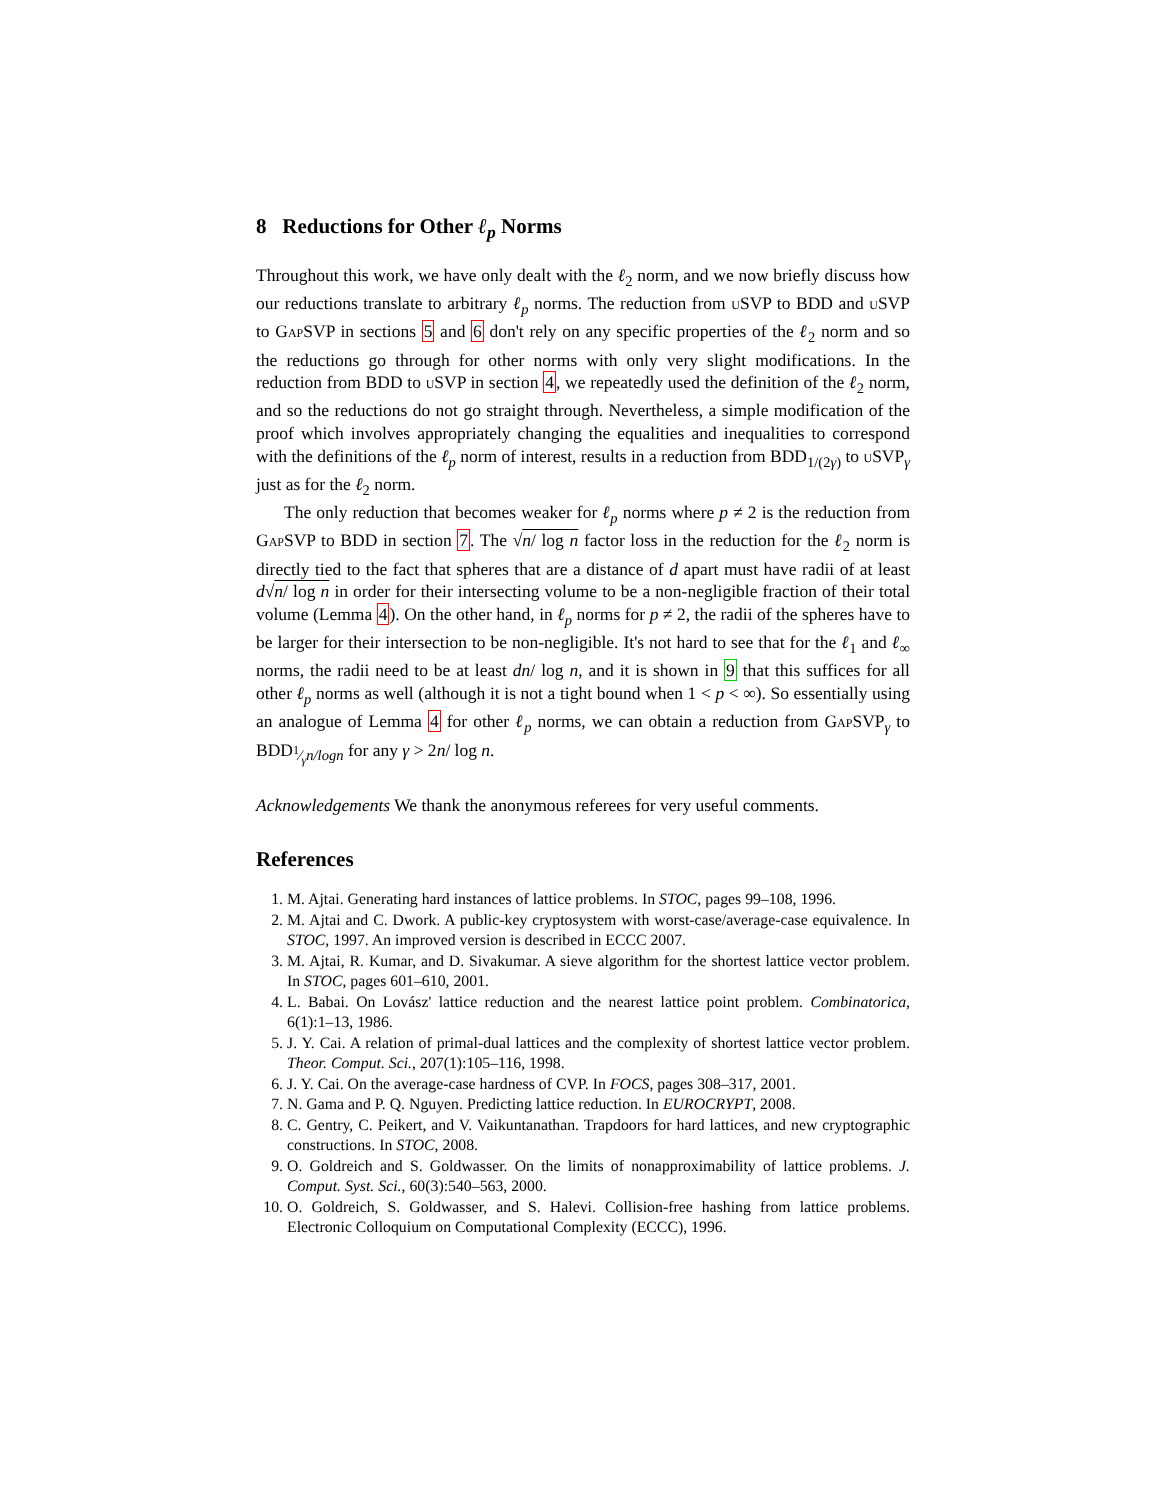8 Reductions for Other ℓ<sub>p</sub> Norms
Throughout this work, we have only dealt with the ℓ<sub>2</sub> norm, and we now briefly discuss how our reductions translate to arbitrary ℓ<sub>p</sub> norms. The reduction from u SVP to BDD and u SVP to Gap SVP in sections 5 and 6 don't rely on any specific properties of the ℓ<sub>2</sub> norm and so the reductions go through for other norms with only very slight modifications. In the reduction from BDD to u SVP in section 4, we repeatedly used the definition of the ℓ<sub>2</sub> norm, and so the reductions do not go straight through. Nevertheless, a simple modification of the proof which involves appropriately changing the equalities and inequalities to correspond with the definitions of the ℓ<sub>p</sub> norm of interest, results in a reduction from BDD<sub>1/(2γ)</sub> to u SVP<sub>γ</sub> just as for the ℓ<sub>2</sub> norm.
The only reduction that becomes weaker for ℓ<sub>p</sub> norms where p ≠ 2 is the reduction from Gap SVP to BDD in section 7. The √n/ log n factor loss in the reduction for the ℓ<sub>2</sub> norm is directly tied to the fact that spheres that are a distance of d apart must have radii of at least d√n/ log n in order for their intersecting volume to be a non-negligible fraction of their total volume (Lemma 4). On the other hand, in ℓ<sub>p</sub> norms for p ≠ 2, the radii of the spheres have to be larger for their intersection to be non-negligible. It's not hard to see that for the ℓ<sub>1</sub> and ℓ<sub>∞</sub> norms, the radii need to be at least dn/ log n, and it is shown in 9 that this suffices for all other ℓ<sub>p</sub> norms as well (although it is not a tight bound when 1 < p < ∞). So essentially using an analogue of Lemma 4 for other ℓ<sub>p</sub> norms, we can obtain a reduction from Gap SVP<sub>γ</sub> to BDD<sub>1⁄γn/logn</sub> for any γ > 2n/ log n.
Acknowledgements We thank the anonymous referees for very useful comments.
References
1. M. Ajtai. Generating hard instances of lattice problems. In STOC, pages 99–108, 1996.
2. M. Ajtai and C. Dwork. A public-key cryptosystem with worst-case/average-case equivalence. In STOC, 1997. An improved version is described in ECCC 2007.
3. M. Ajtai, R. Kumar, and D. Sivakumar. A sieve algorithm for the shortest lattice vector problem. In STOC, pages 601–610, 2001.
4. L. Babai. On Lovász' lattice reduction and the nearest lattice point problem. Combinatorica, 6(1):1–13, 1986.
5. J. Y. Cai. A relation of primal-dual lattices and the complexity of shortest lattice vector problem. Theor. Comput. Sci., 207(1):105–116, 1998.
6. J. Y. Cai. On the average-case hardness of CVP. In FOCS, pages 308–317, 2001.
7. N. Gama and P. Q. Nguyen. Predicting lattice reduction. In EUROCRYPT, 2008.
8. C. Gentry, C. Peikert, and V. Vaikuntanathan. Trapdoors for hard lattices, and new cryptographic constructions. In STOC, 2008.
9. O. Goldreich and S. Goldwasser. On the limits of nonapproximability of lattice problems. J. Comput. Syst. Sci., 60(3):540–563, 2000.
10. O. Goldreich, S. Goldwasser, and S. Halevi. Collision-free hashing from lattice problems. Electronic Colloquium on Computational Complexity (ECCC), 1996.